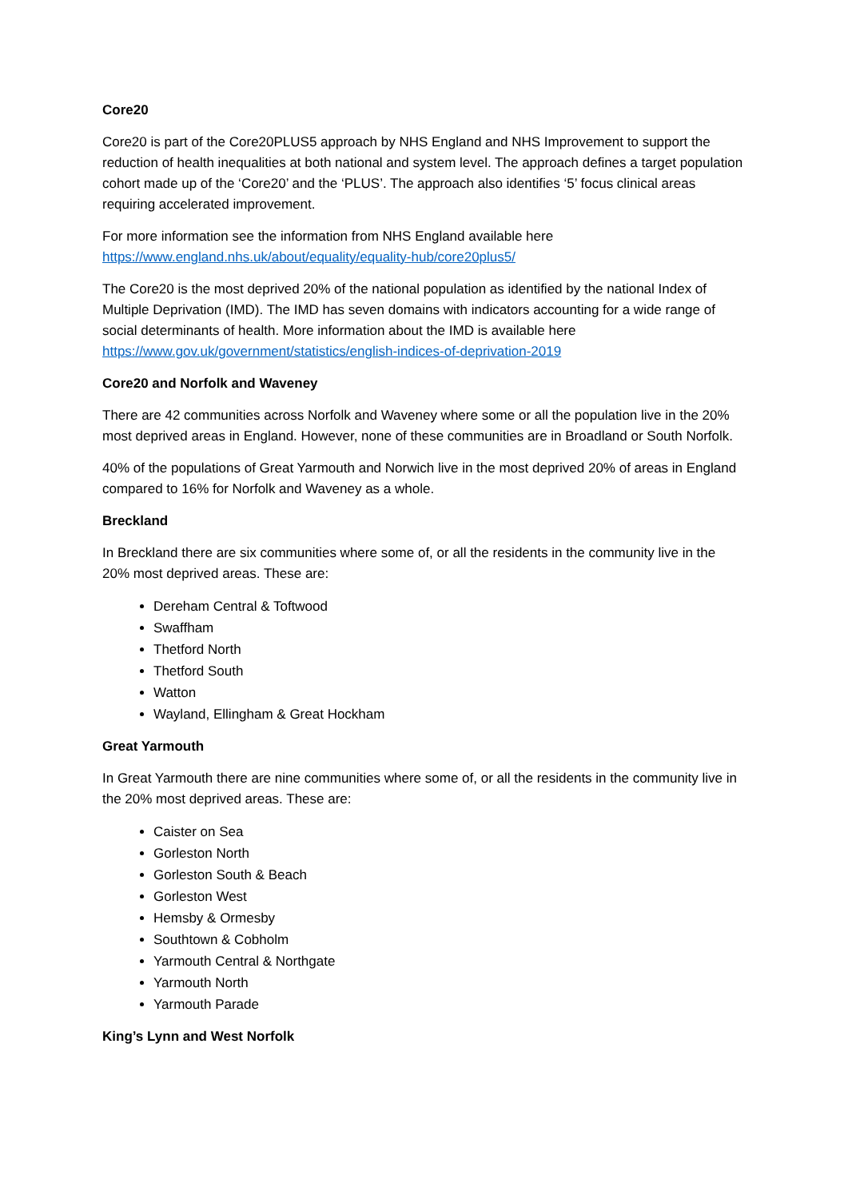Core20
Core20 is part of the Core20PLUS5 approach by NHS England and NHS Improvement to support the reduction of health inequalities at both national and system level. The approach defines a target population cohort made up of the ‘Core20’ and the ‘PLUS’. The approach also identifies ‘5’ focus clinical areas requiring accelerated improvement.
For more information see the information from NHS England available here https://www.england.nhs.uk/about/equality/equality-hub/core20plus5/
The Core20 is the most deprived 20% of the national population as identified by the national Index of Multiple Deprivation (IMD). The IMD has seven domains with indicators accounting for a wide range of social determinants of health. More information about the IMD is available here https://www.gov.uk/government/statistics/english-indices-of-deprivation-2019
Core20 and Norfolk and Waveney
There are 42 communities across Norfolk and Waveney where some or all the population live in the 20% most deprived areas in England. However, none of these communities are in Broadland or South Norfolk.
40% of the populations of Great Yarmouth and Norwich live in the most deprived 20% of areas in England compared to 16% for Norfolk and Waveney as a whole.
Breckland
In Breckland there are six communities where some of, or all the residents in the community live in the 20% most deprived areas. These are:
Dereham Central & Toftwood
Swaffham
Thetford North
Thetford South
Watton
Wayland, Ellingham & Great Hockham
Great Yarmouth
In Great Yarmouth there are nine communities where some of, or all the residents in the community live in the 20% most deprived areas. These are:
Caister on Sea
Gorleston North
Gorleston South & Beach
Gorleston West
Hemsby & Ormesby
Southtown & Cobholm
Yarmouth Central & Northgate
Yarmouth North
Yarmouth Parade
King’s Lynn and West Norfolk